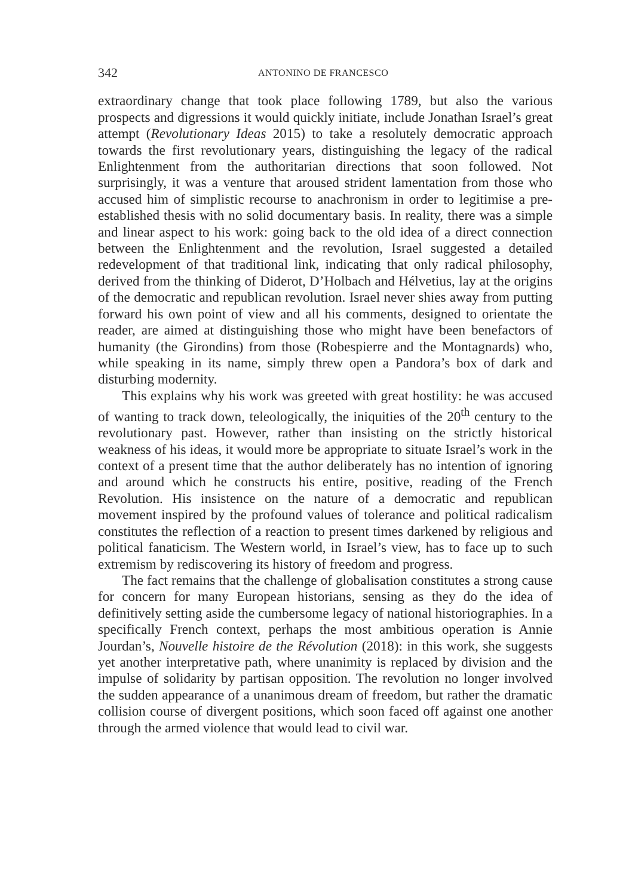342 ANTONINO DE FRANCESCO
extraordinary change that took place following 1789, but also the various prospects and digressions it would quickly initiate, include Jonathan Israel’s great attempt (Revolutionary Ideas 2015) to take a resolutely democratic approach towards the first revolutionary years, distinguishing the legacy of the radical Enlightenment from the authoritarian directions that soon followed. Not surprisingly, it was a venture that aroused strident lamentation from those who accused him of simplistic recourse to anachronism in order to legitimise a pre-established thesis with no solid documentary basis. In reality, there was a simple and linear aspect to his work: going back to the old idea of a direct connection between the Enlightenment and the revolution, Israel suggested a detailed redevelopment of that traditional link, indicating that only radical philosophy, derived from the thinking of Diderot, D’Holbach and Hélvetius, lay at the origins of the democratic and republican revolution. Israel never shies away from putting forward his own point of view and all his comments, designed to orientate the reader, are aimed at distinguishing those who might have been benefactors of humanity (the Girondins) from those (Robespierre and the Montagnards) who, while speaking in its name, simply threw open a Pandora’s box of dark and disturbing modernity.
This explains why his work was greeted with great hostility: he was accused of wanting to track down, teleologically, the iniquities of the 20<sup>th</sup> century to the revolutionary past. However, rather than insisting on the strictly historical weakness of his ideas, it would more be appropriate to situate Israel’s work in the context of a present time that the author deliberately has no intention of ignoring and around which he constructs his entire, positive, reading of the French Revolution. His insistence on the nature of a democratic and republican movement inspired by the profound values of tolerance and political radicalism constitutes the reflection of a reaction to present times darkened by religious and political fanaticism. The Western world, in Israel’s view, has to face up to such extremism by rediscovering its history of freedom and progress.
The fact remains that the challenge of globalisation constitutes a strong cause for concern for many European historians, sensing as they do the idea of definitively setting aside the cumbersome legacy of national historiographies. In a specifically French context, perhaps the most ambitious operation is Annie Jourdan’s, Nouvelle histoire de the Révolution (2018): in this work, she suggests yet another interpretative path, where unanimity is replaced by division and the impulse of solidarity by partisan opposition. The revolution no longer involved the sudden appearance of a unanimous dream of freedom, but rather the dramatic collision course of divergent positions, which soon faced off against one another through the armed violence that would lead to civil war.